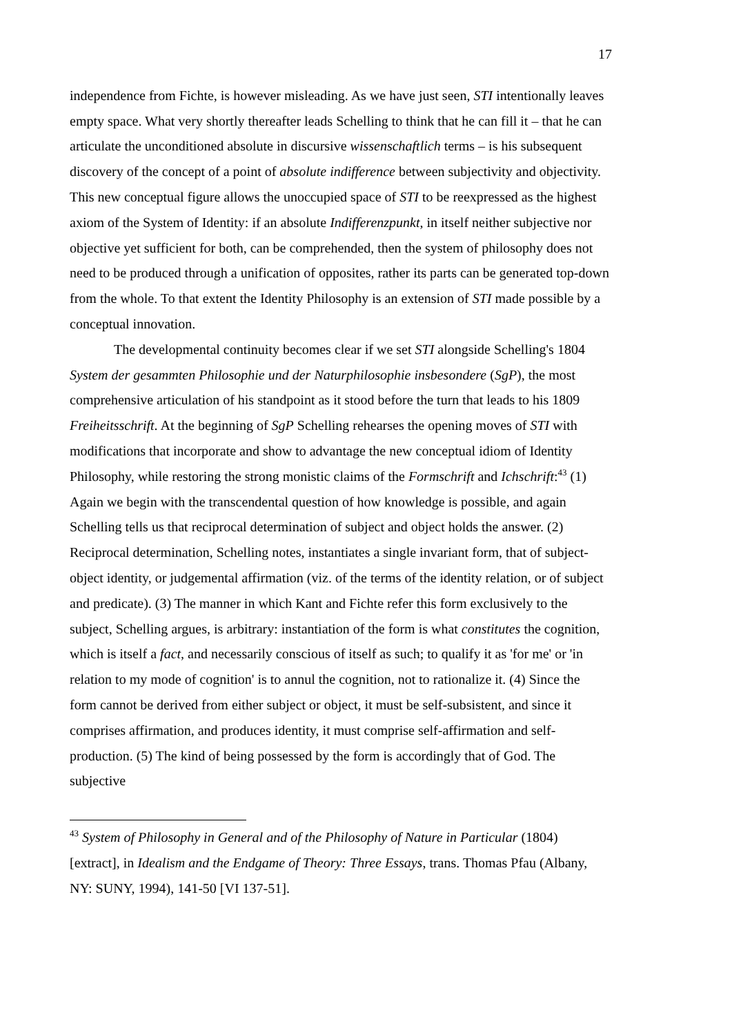17
independence from Fichte, is however misleading. As we have just seen, STI intentionally leaves empty space. What very shortly thereafter leads Schelling to think that he can fill it – that he can articulate the unconditioned absolute in discursive wissenschaftlich terms – is his subsequent discovery of the concept of a point of absolute indifference between subjectivity and objectivity. This new conceptual figure allows the unoccupied space of STI to be reexpressed as the highest axiom of the System of Identity: if an absolute Indifferenzpunkt, in itself neither subjective nor objective yet sufficient for both, can be comprehended, then the system of philosophy does not need to be produced through a unification of opposites, rather its parts can be generated top-down from the whole. To that extent the Identity Philosophy is an extension of STI made possible by a conceptual innovation.
The developmental continuity becomes clear if we set STI alongside Schelling's 1804 System der gesammten Philosophie und der Naturphilosophie insbesondere (SgP), the most comprehensive articulation of his standpoint as it stood before the turn that leads to his 1809 Freiheitsschrift. At the beginning of SgP Schelling rehearses the opening moves of STI with modifications that incorporate and show to advantage the new conceptual idiom of Identity Philosophy, while restoring the strong monistic claims of the Formschrift and Ichschrift:<sup>43</sup> (1) Again we begin with the transcendental question of how knowledge is possible, and again Schelling tells us that reciprocal determination of subject and object holds the answer. (2) Reciprocal determination, Schelling notes, instantiates a single invariant form, that of subject-object identity, or judgemental affirmation (viz. of the terms of the identity relation, or of subject and predicate). (3) The manner in which Kant and Fichte refer this form exclusively to the subject, Schelling argues, is arbitrary: instantiation of the form is what constitutes the cognition, which is itself a fact, and necessarily conscious of itself as such; to qualify it as 'for me' or 'in relation to my mode of cognition' is to annul the cognition, not to rationalize it. (4) Since the form cannot be derived from either subject or object, it must be self-subsistent, and since it comprises affirmation, and produces identity, it must comprise self-affirmation and self-production. (5) The kind of being possessed by the form is accordingly that of God. The subjective
<sup>43</sup> System of Philosophy in General and of the Philosophy of Nature in Particular (1804) [extract], in Idealism and the Endgame of Theory: Three Essays, trans. Thomas Pfau (Albany, NY: SUNY, 1994), 141-50 [VI 137-51].